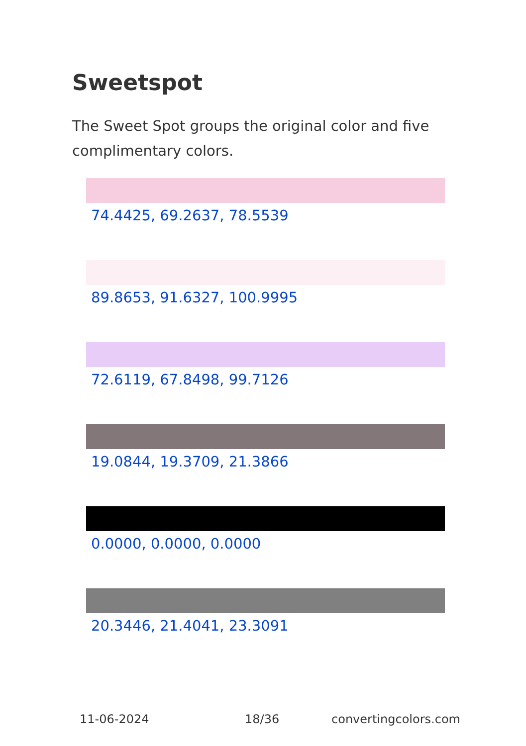Sweetspot
The Sweet Spot groups the original color and five complimentary colors.
74.4425, 69.2637, 78.5539
89.8653, 91.6327, 100.9995
72.6119, 67.8498, 99.7126
19.0844, 19.3709, 21.3866
0.0000, 0.0000, 0.0000
20.3446, 21.4041, 23.3091
11-06-2024 18/36 convertingcolors.com